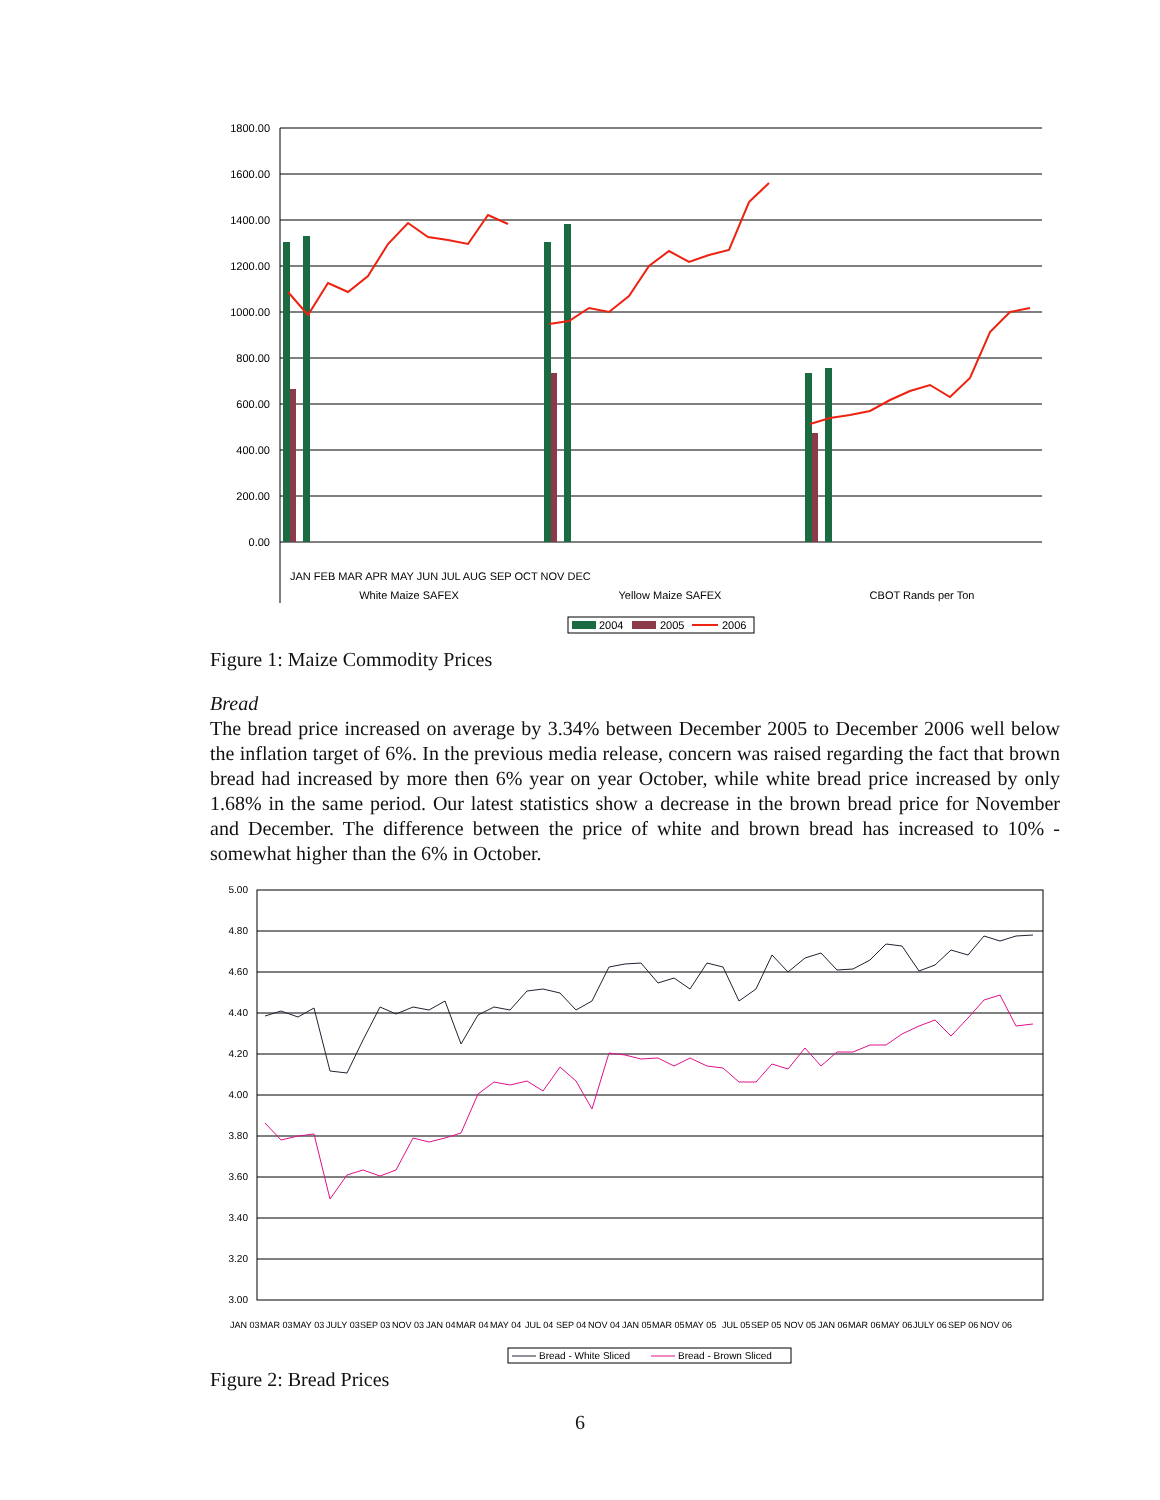1800.00
1600.00
1400.00
1200.00
1000.00
800.00
600.00
400.00
200.00
0.00
JAN FEB MAR APR MAY JUN JUL AUG SEP OCT NOV DEC
White Maize SAFEX
Yellow Maize SAFEX
CBOT Rands per Ton
2004
2005
2006
Figure 1: Maize Commodity Prices
Bread
The bread price increased on average by 3.34% between December 2005 to December 2006 well below the inflation target of 6%. In the previous media release, concern was raised regarding the fact that brown bread had increased by more then 6% year on year October, while white bread price increased by only 1.68% in the same period. Our latest statistics show a decrease in the brown bread price for November and December. The difference between the price of white and brown bread has increased to 10% - somewhat higher than the 6% in October.
5.00
4.80
4.60
4.40
4.20
4.00
3.80
3.60
3.40
3.20
3.00
JAN 03 MAR 03 MAY 03 JULY 03 SEP 03 NOV 03 JAN 04 MAR 04 MAY 04 JUL 04 SEP 04 NOV 04 JAN 05 MAR 05 MAY 05 JUL 05 SEP 05 NOV 05 JAN 06 MAR 06 MAY 06 JULY 06 SEP 06 NOV 06
Bread - White Sliced
Bread - Brown Sliced
Figure 2: Bread Prices
6